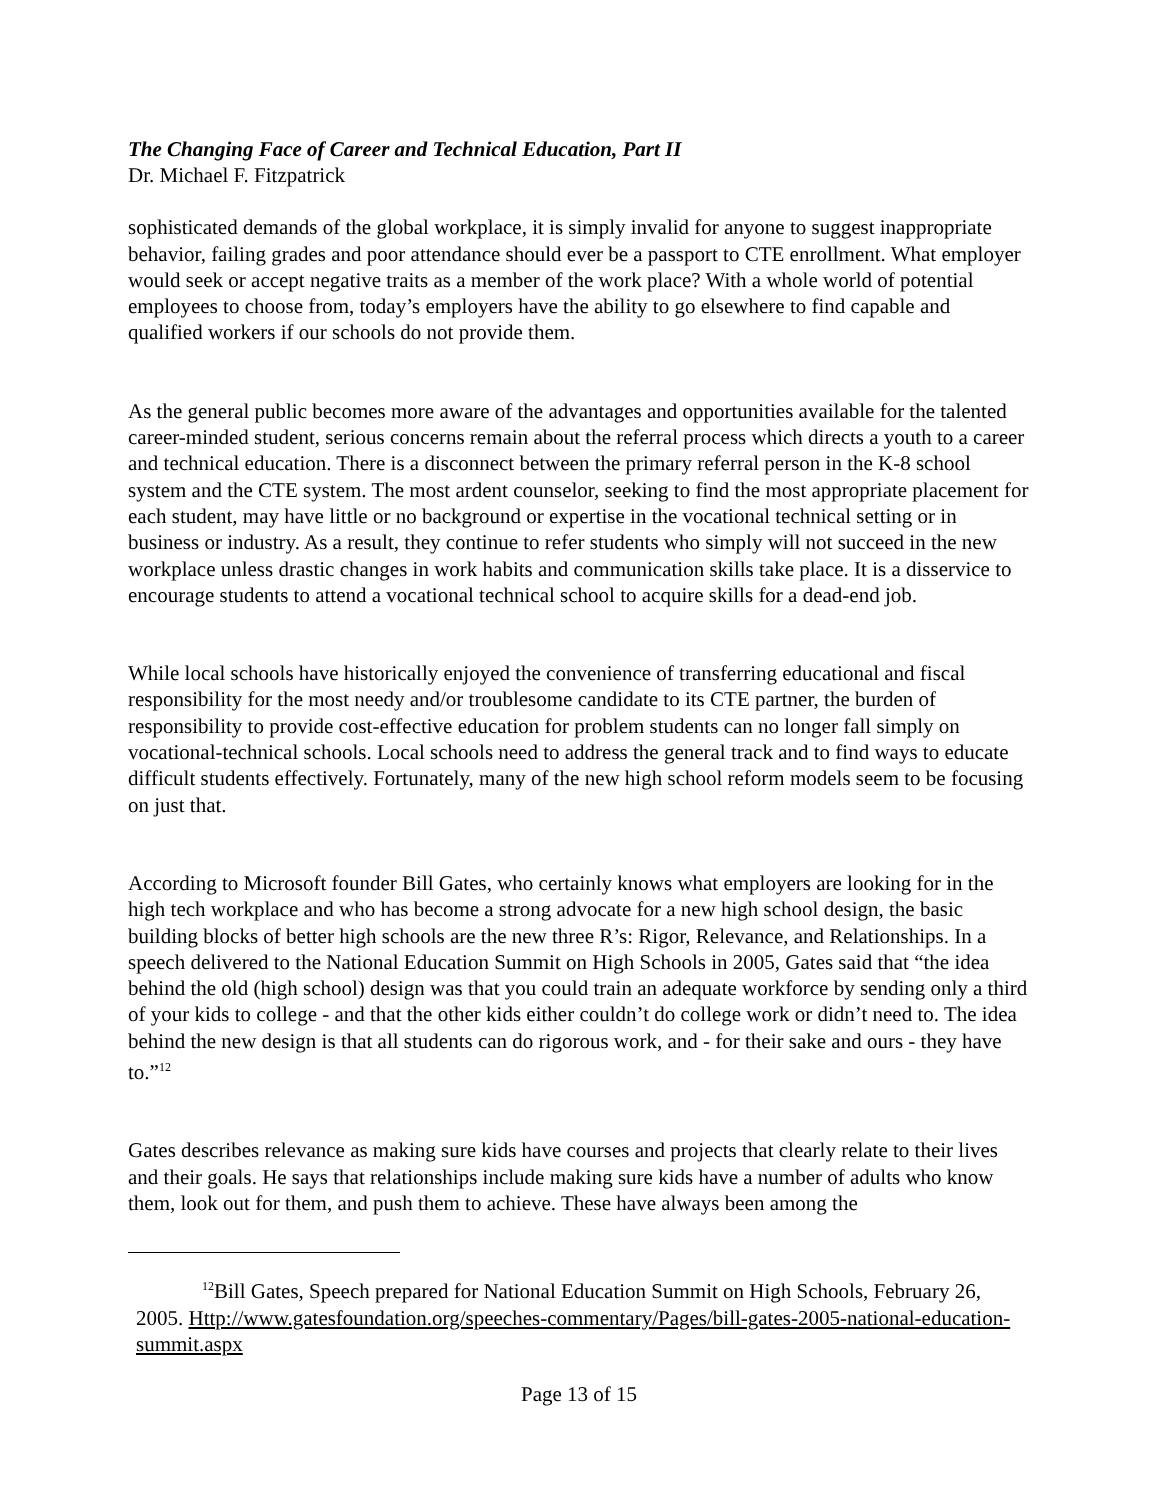The Changing Face of Career and Technical Education, Part II
Dr. Michael F. Fitzpatrick
sophisticated demands of the global workplace, it is simply invalid for anyone to suggest inappropriate behavior, failing grades and poor attendance should ever be a passport to CTE enrollment. What employer would seek or accept negative traits as a member of the work place? With a whole world of potential employees to choose from, today’s employers have the ability to go elsewhere to find capable and qualified workers if our schools do not provide them.
As the general public becomes more aware of the advantages and opportunities available for the talented career-minded student, serious concerns remain about the referral process which directs a youth to a career and technical education. There is a disconnect between the primary referral person in the K-8 school system and the CTE system. The most ardent counselor, seeking to find the most appropriate placement for each student, may have little or no background or expertise in the vocational technical setting or in business or industry. As a result, they continue to refer students who simply will not succeed in the new workplace unless drastic changes in work habits and communication skills take place. It is a disservice to encourage students to attend a vocational technical school to acquire skills for a dead-end job.
While local schools have historically enjoyed the convenience of transferring educational and fiscal responsibility for the most needy and/or troublesome candidate to its CTE partner, the burden of responsibility to provide cost-effective education for problem students can no longer fall simply on vocational-technical schools. Local schools need to address the general track and to find ways to educate difficult students effectively. Fortunately, many of the new high school reform models seem to be focusing on just that.
According to Microsoft founder Bill Gates, who certainly knows what employers are looking for in the high tech workplace and who has become a strong advocate for a new high school design, the basic building blocks of better high schools are the new three R’s: Rigor, Relevance, and Relationships. In a speech delivered to the National Education Summit on High Schools in 2005, Gates said that “the idea behind the old (high school) design was that you could train an adequate workforce by sending only a third of your kids to college - and that the other kids either couldn’t do college work or didn’t need to. The idea behind the new design is that all students can do rigorous work, and - for their sake and ours - they have to.”<sup>12</sup>
Gates describes relevance as making sure kids have courses and projects that clearly relate to their lives and their goals. He says that relationships include making sure kids have a number of adults who know them, look out for them, and push them to achieve. These have always been among the
<sup>12</sup> Bill Gates, Speech prepared for National Education Summit on High Schools, February 26, 2005. Http://www.gatesfoundation.org/speeches-commentary/Pages/bill-gates-2005-national-education-summit.aspx
Page 13 of 15